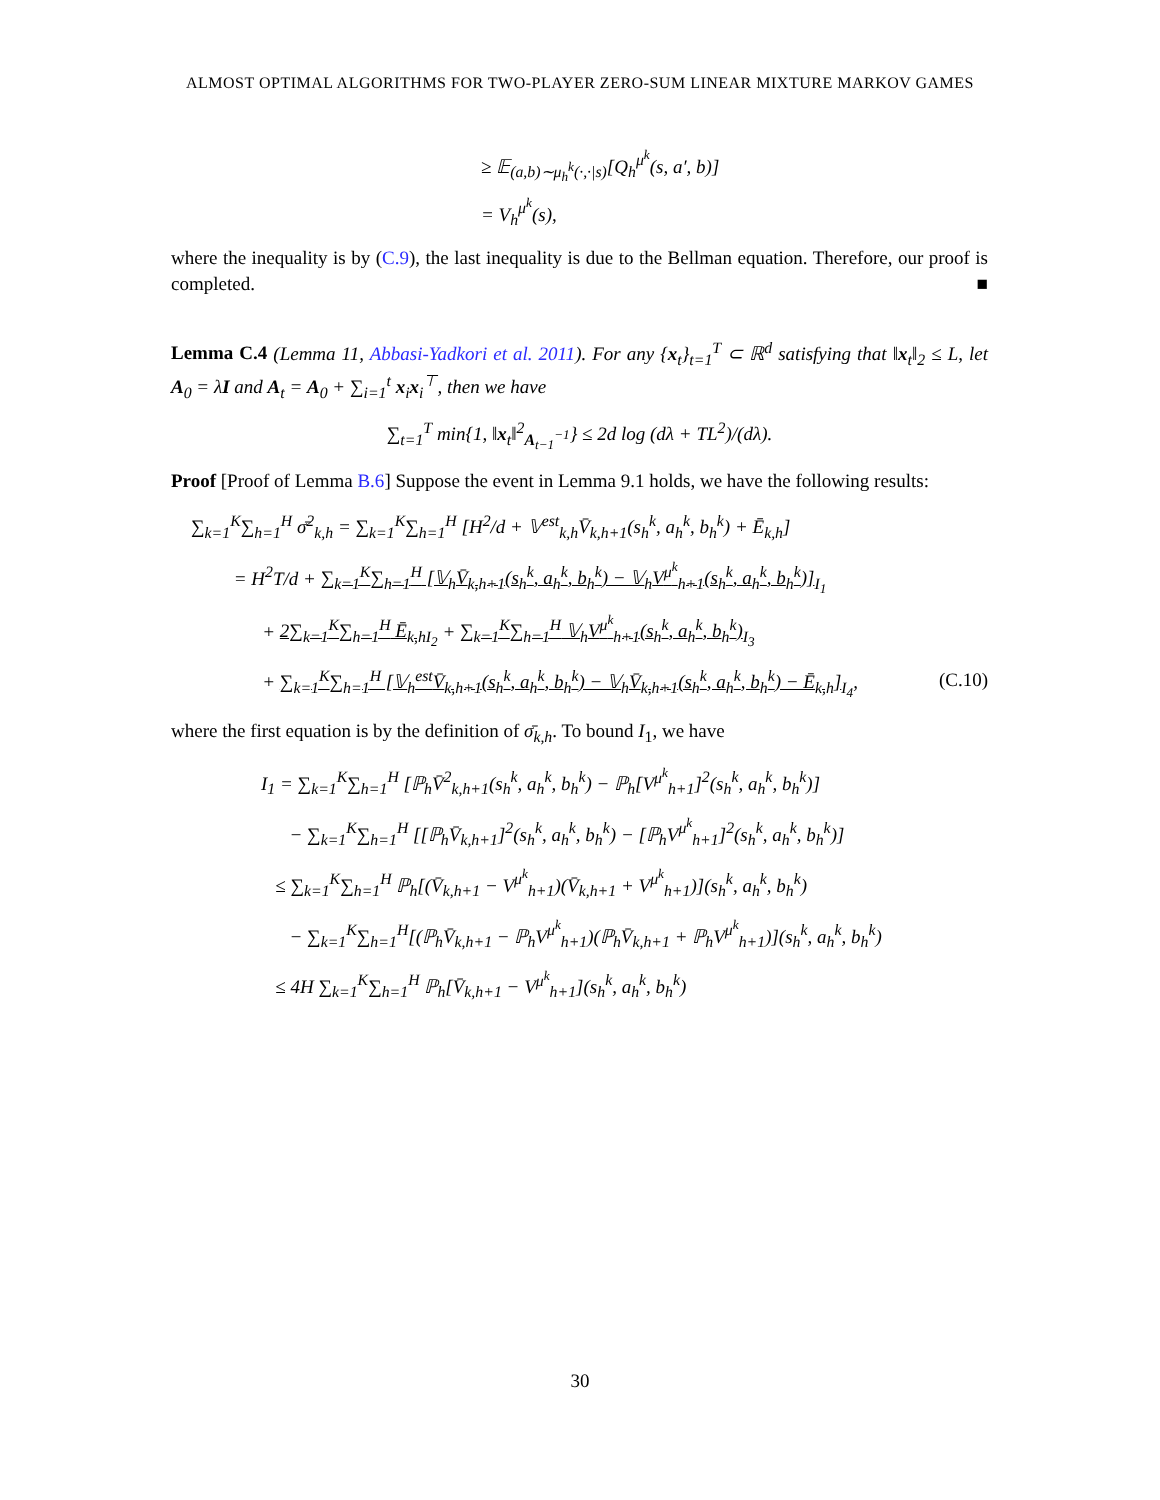ALMOST OPTIMAL ALGORITHMS FOR TWO-PLAYER ZERO-SUM LINEAR MIXTURE MARKOV GAMES
≥ 𝔼<sub>(a,b)∼μ<sub>h</sub><sup>k</sup>(·,·|s)</sub>[Q<sub>h</sub><sup>μ<sup>k</sup></sup>(s, a′, b)]
= V<sub>h</sub><sup>μ<sup>k</sup></sup>(s),
where the inequality is by (C.9), the last inequality is due to the Bellman equation. Therefore, our proof is completed. ■
Lemma C.4 (Lemma 11, Abbasi-Yadkori et al. 2011). For any {x<sub>t</sub>}<sub>t=1</sub><sup>T</sup> ⊂ ℝ<sup>d</sup> satisfying that ‖x<sub>t</sub>‖<sub>2</sub> ≤ L, let A<sub>0</sub> = λI and A<sub>t</sub> = A<sub>0</sub> + ∑<sub>i=1</sub><sup>t</sup> x<sub>i</sub>x<sub>i</sub><sup>⊤</sup>, then we have
∑<sub>t=1</sub><sup>T</sup> min{1, ‖x<sub>t</sub>‖<sup>2</sup><sub>A<sub>t−1</sub><sup>−1</sup></sub>} ≤ 2d log (dλ + TL<sup>2</sup>)/(dλ).
Proof [Proof of Lemma B.6] Suppose the event in Lemma 9.1 holds, we have the following results:
∑<sub>k=1</sub><sup>K</sup>∑<sub>h=1</sub><sup>H</sup> σ̄<sup>2</sup><sub>k,h</sub> = ∑<sub>k=1</sub><sup>K</sup>∑<sub>h=1</sub><sup>H</sup> [H<sup>2</sup>/d + 𝕍<sup>est</sup><sub>k,h</sub>V̄<sub>k,h+1</sub>(s<sub>h</sub><sup>k</sup>, a<sub>h</sub><sup>k</sup>, b<sub>h</sub><sup>k</sup>) + Ē<sub>k,h</sub>]
= H<sup>2</sup>T/d + ∑<sub>k=1</sub><sup>K</sup>∑<sub>h=1</sub><sup>H</sup> [𝕍<sub>h</sub>V̄<sub>k,h+1</sub>(s<sub>h</sub><sup>k</sup>, a<sub>h</sub><sup>k</sup>, b<sub>h</sub><sup>k</sup>) − 𝕍<sub>h</sub>V<sup>μ<sup>k</sup></sup><sub>h+1</sub>(s<sub>h</sub><sup>k</sup>, a<sub>h</sub><sup>k</sup>, b<sub>h</sub><sup>k</sup>)]<sub>I<sub>1</sub></sub>
+ 2∑<sub>k=1</sub><sup>K</sup>∑<sub>h=1</sub><sup>H</sup> Ē<sub>k,h</sub><sub>I<sub>2</sub></sub> + ∑<sub>k=1</sub><sup>K</sup>∑<sub>h=1</sub><sup>H</sup> 𝕍<sub>h</sub>V<sup>μ<sup>k</sup></sup><sub>h+1</sub>(s<sub>h</sub><sup>k</sup>, a<sub>h</sub><sup>k</sup>, b<sub>h</sub><sup>k</sup>)<sub>I<sub>3</sub></sub>
+ ∑<sub>k=1</sub><sup>K</sup>∑<sub>h=1</sub><sup>H</sup> [𝕍<sub>h</sub><sup>est</sup>V̄<sub>k,h+1</sub>(s<sub>h</sub><sup>k</sup>, a<sub>h</sub><sup>k</sup>, b<sub>h</sub><sup>k</sup>) − 𝕍<sub>h</sub>V̄<sub>k,h+1</sub>(s<sub>h</sub><sup>k</sup>, a<sub>h</sub><sup>k</sup>, b<sub>h</sub><sup>k</sup>) − Ē<sub>k,h</sub>]<sub>I<sub>4</sub></sub>, (C.10)
where the first equation is by the definition of σ̄<sub>k,h</sub>. To bound I<sub>1</sub>, we have
I<sub>1</sub> = ∑<sub>k=1</sub><sup>K</sup>∑<sub>h=1</sub><sup>H</sup> [ℙ<sub>h</sub>V̄<sup>2</sup><sub>k,h+1</sub>(s<sub>h</sub><sup>k</sup>, a<sub>h</sub><sup>k</sup>, b<sub>h</sub><sup>k</sup>) − ℙ<sub>h</sub>[V<sup>μ<sup>k</sup></sup><sub>h+1</sub>]<sup>2</sup>(s<sub>h</sub><sup>k</sup>, a<sub>h</sub><sup>k</sup>, b<sub>h</sub><sup>k</sup>)]
− ∑<sub>k=1</sub><sup>K</sup>∑<sub>h=1</sub><sup>H</sup> [[ℙ<sub>h</sub>V̄<sub>k,h+1</sub>]<sup>2</sup>(s<sub>h</sub><sup>k</sup>, a<sub>h</sub><sup>k</sup>, b<sub>h</sub><sup>k</sup>) − [ℙ<sub>h</sub>V<sup>μ<sup>k</sup></sup><sub>h+1</sub>]<sup>2</sup>(s<sub>h</sub><sup>k</sup>, a<sub>h</sub><sup>k</sup>, b<sub>h</sub><sup>k</sup>)]
≤ ∑<sub>k=1</sub><sup>K</sup>∑<sub>h=1</sub><sup>H</sup> ℙ<sub>h</sub>[(V̄<sub>k,h+1</sub> − V<sup>μ<sup>k</sup></sup><sub>h+1</sub>)(V̄<sub>k,h+1</sub> + V<sup>μ<sup>k</sup></sup><sub>h+1</sub>)](s<sub>h</sub><sup>k</sup>, a<sub>h</sub><sup>k</sup>, b<sub>h</sub><sup>k</sup>)
− ∑<sub>k=1</sub><sup>K</sup>∑<sub>h=1</sub><sup>H</sup>[(ℙ<sub>h</sub>V̄<sub>k,h+1</sub> − ℙ<sub>h</sub>V<sup>μ<sup>k</sup></sup><sub>h+1</sub>)(ℙ<sub>h</sub>V̄<sub>k,h+1</sub> + ℙ<sub>h</sub>V<sup>μ<sup>k</sup></sup><sub>h+1</sub>)](s<sub>h</sub><sup>k</sup>, a<sub>h</sub><sup>k</sup>, b<sub>h</sub><sup>k</sup>)
≤ 4H ∑<sub>k=1</sub><sup>K</sup>∑<sub>h=1</sub><sup>H</sup> ℙ<sub>h</sub>[V̄<sub>k,h+1</sub> − V<sup>μ<sup>k</sup></sup><sub>h+1</sub>](s<sub>h</sub><sup>k</sup>, a<sub>h</sub><sup>k</sup>, b<sub>h</sub><sup>k</sup>)
30